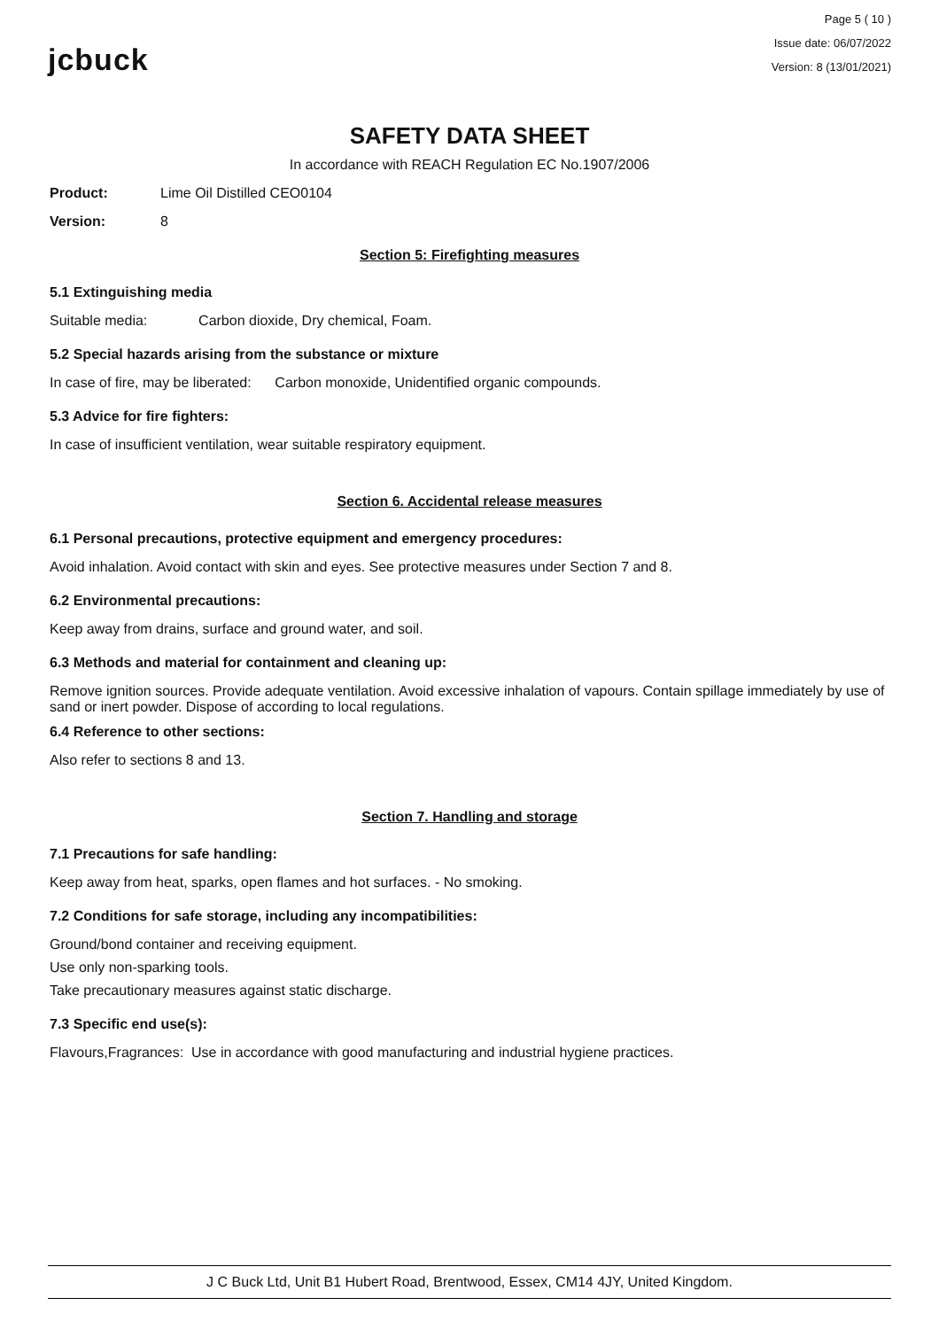jcbuck
Page 5 ( 10 )
Issue date: 06/07/2022
Version: 8 (13/01/2021)
SAFETY DATA SHEET
In accordance with REACH Regulation EC No.1907/2006
Product: Lime Oil Distilled CEO0104
Version: 8
Section 5: Firefighting measures
5.1 Extinguishing media
Suitable media: Carbon dioxide, Dry chemical, Foam.
5.2 Special hazards arising from the substance or mixture
In case of fire, may be liberated: Carbon monoxide, Unidentified organic compounds.
5.3 Advice for fire fighters:
In case of insufficient ventilation, wear suitable respiratory equipment.
Section 6. Accidental release measures
6.1 Personal precautions, protective equipment and emergency procedures:
Avoid inhalation. Avoid contact with skin and eyes. See protective measures under Section 7 and 8.
6.2 Environmental precautions:
Keep away from drains, surface and ground water, and soil.
6.3 Methods and material for containment and cleaning up:
Remove ignition sources. Provide adequate ventilation. Avoid excessive inhalation of vapours. Contain spillage immediately by use of sand or inert powder. Dispose of according to local regulations.
6.4 Reference to other sections:
Also refer to sections 8 and 13.
Section 7. Handling and storage
7.1 Precautions for safe handling:
Keep away from heat, sparks, open flames and hot surfaces. - No smoking.
7.2 Conditions for safe storage, including any incompatibilities:
Ground/bond container and receiving equipment.
Use only non-sparking tools.
Take precautionary measures against static discharge.
7.3 Specific end use(s):
Flavours,Fragrances: Use in accordance with good manufacturing and industrial hygiene practices.
J C Buck Ltd, Unit B1 Hubert Road, Brentwood, Essex, CM14 4JY, United Kingdom.